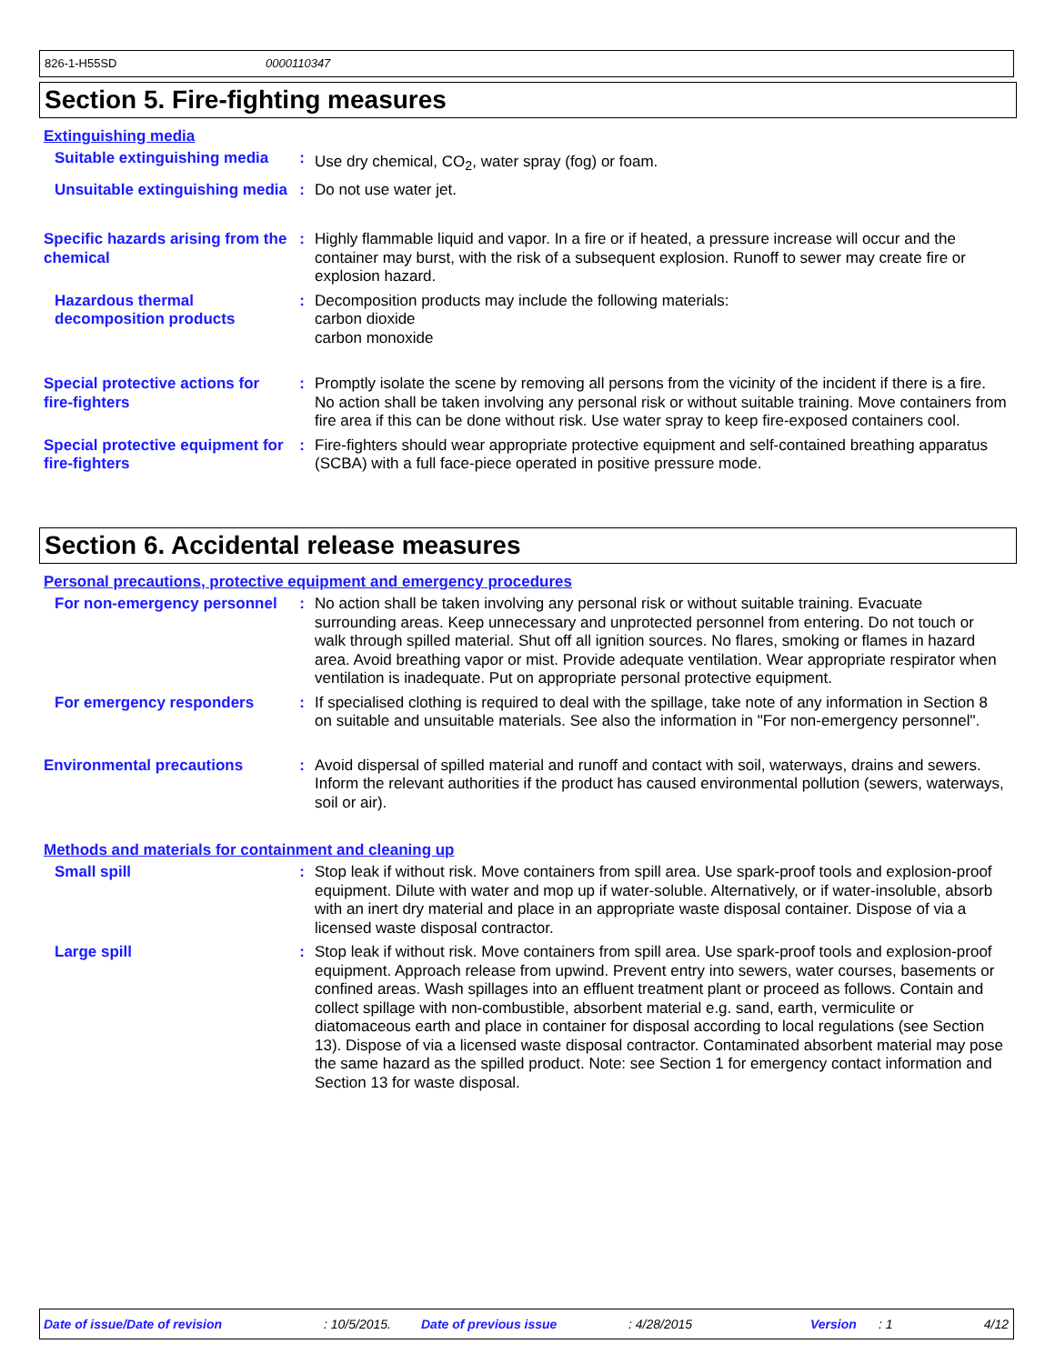826-1-H55SD 0000110347
Section 5. Fire-fighting measures
Extinguishing media
Suitable extinguishing media
:
Use dry chemical, CO<sub>2</sub>, water spray (fog) or foam.
Unsuitable extinguishing media
: Do not use water jet.
Specific hazards arising from the chemical
: Highly flammable liquid and vapor. In a fire or if heated, a pressure increase will occur and the container may burst, with the risk of a subsequent explosion. Runoff to sewer may create fire or explosion hazard.
Hazardous thermal decomposition products
: Decomposition products may include the following materials:
carbon dioxide
carbon monoxide
Special protective actions for fire-fighters
: Promptly isolate the scene by removing all persons from the vicinity of the incident if there is a fire. No action shall be taken involving any personal risk or without suitable training. Move containers from fire area if this can be done without risk. Use water spray to keep fire-exposed containers cool.
Special protective equipment for fire-fighters
: Fire-fighters should wear appropriate protective equipment and self-contained breathing apparatus (SCBA) with a full face-piece operated in positive pressure mode.
Section 6. Accidental release measures
Personal precautions, protective equipment and emergency procedures
For non-emergency personnel
: No action shall be taken involving any personal risk or without suitable training. Evacuate surrounding areas. Keep unnecessary and unprotected personnel from entering. Do not touch or walk through spilled material. Shut off all ignition sources. No flares, smoking or flames in hazard area. Avoid breathing vapor or mist. Provide adequate ventilation. Wear appropriate respirator when ventilation is inadequate. Put on appropriate personal protective equipment.
For emergency responders : If specialised clothing is required to deal with the spillage, take note of any information in Section 8 on suitable and unsuitable materials. See also the information in "For non-emergency personnel".
Environmental precautions : Avoid dispersal of spilled material and runoff and contact with soil, waterways, drains and sewers. Inform the relevant authorities if the product has caused environmental pollution (sewers, waterways, soil or air).
Methods and materials for containment and cleaning up
Small spill : Stop leak if without risk. Move containers from spill area. Use spark-proof tools and explosion-proof equipment. Dilute with water and mop up if water-soluble. Alternatively, or if water-insoluble, absorb with an inert dry material and place in an appropriate waste disposal container. Dispose of via a licensed waste disposal contractor.
Large spill : Stop leak if without risk. Move containers from spill area. Use spark-proof tools and explosion-proof equipment. Approach release from upwind. Prevent entry into sewers, water courses, basements or confined areas. Wash spillages into an effluent treatment plant or proceed as follows. Contain and collect spillage with non-combustible, absorbent material e.g. sand, earth, vermiculite or diatomaceous earth and place in container for disposal according to local regulations (see Section 13). Dispose of via a licensed waste disposal contractor. Contaminated absorbent material may pose the same hazard as the spilled product. Note: see Section 1 for emergency contact information and Section 13 for waste disposal.
Date of issue/Date of revision: 10/5/2015. Date of previous issue: 4/28/2015 Version: 1 4/12